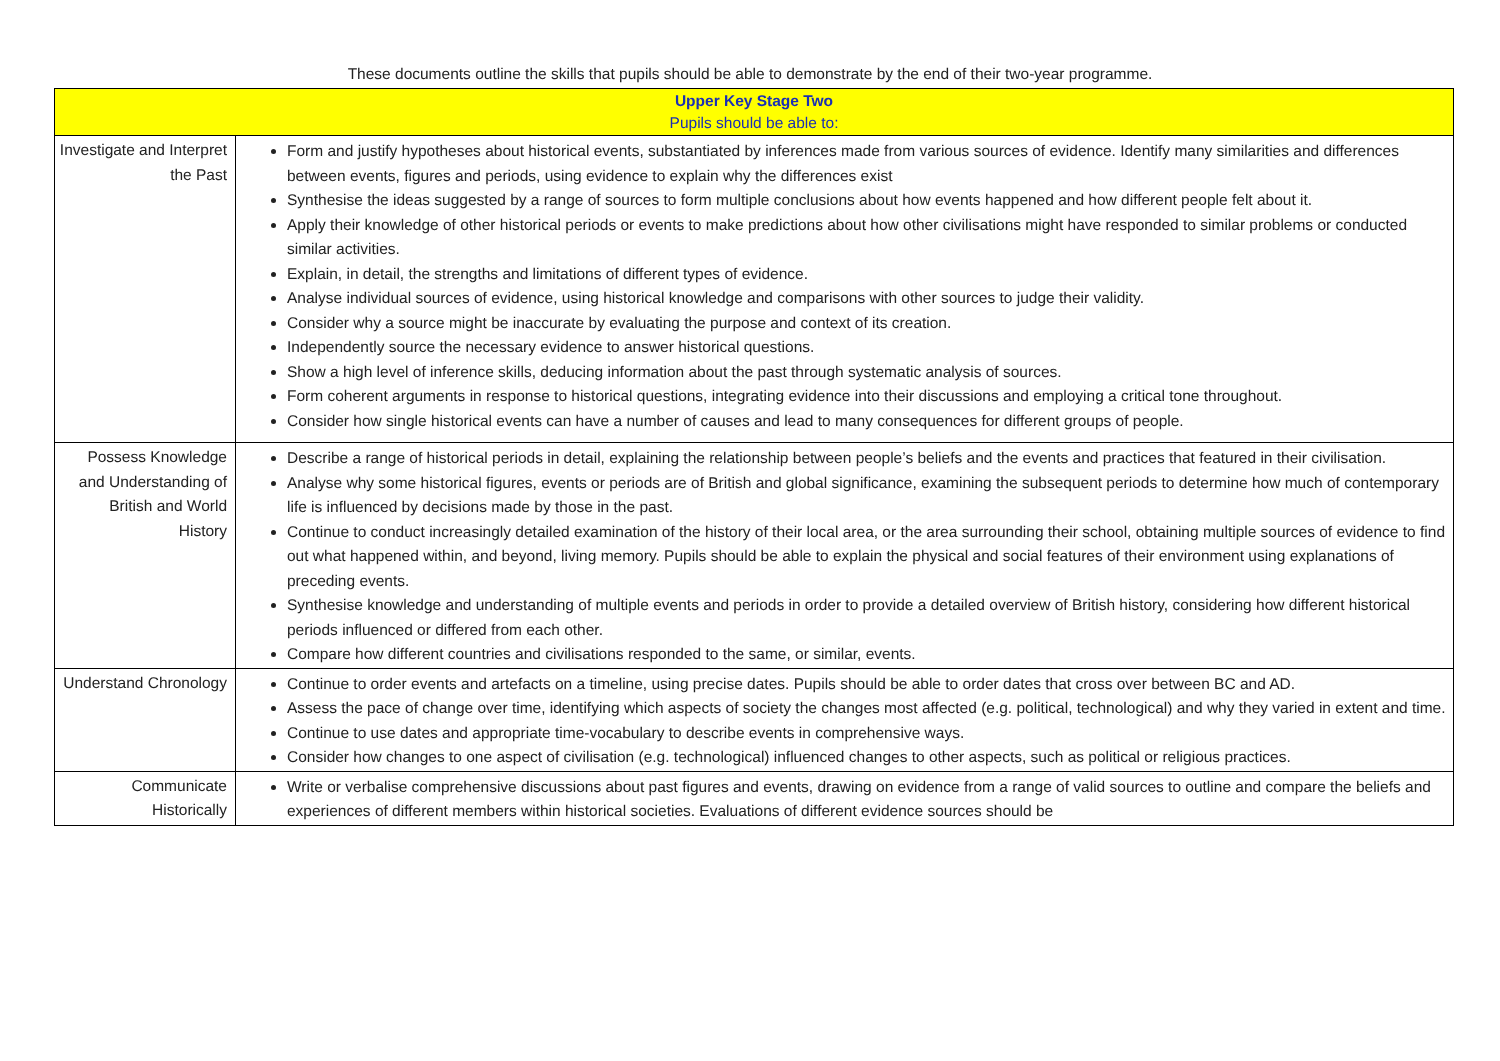These documents outline the skills that pupils should be able to demonstrate by the end of their two-year programme.
| Upper Key Stage Two Pupils should be able to: | |
| --- | --- |
| Investigate and Interpret the Past | Form and justify hypotheses about historical events, substantiated by inferences made from various sources of evidence. Identify many similarities and differences between events, figures and periods, using evidence to explain why the differences exist Synthesise the ideas suggested by a range of sources to form multiple conclusions about how events happened and how different people felt about it. Apply their knowledge of other historical periods or events to make predictions about how other civilisations might have responded to similar problems or conducted similar activities. Explain, in detail, the strengths and limitations of different types of evidence. Analyse individual sources of evidence, using historical knowledge and comparisons with other sources to judge their validity. Consider why a source might be inaccurate by evaluating the purpose and context of its creation. Independently source the necessary evidence to answer historical questions. Show a high level of inference skills, deducing information about the past through systematic analysis of sources. Form coherent arguments in response to historical questions, integrating evidence into their discussions and employing a critical tone throughout. Consider how single historical events can have a number of causes and lead to many consequences for different groups of people. |
| Possess Knowledge and Understanding of British and World History | Describe a range of historical periods in detail, explaining the relationship between people’s beliefs and the events and practices that featured in their civilisation. Analyse why some historical figures, events or periods are of British and global significance, examining the subsequent periods to determine how much of contemporary life is influenced by decisions made by those in the past. Continue to conduct increasingly detailed examination of the history of their local area, or the area surrounding their school, obtaining multiple sources of evidence to find out what happened within, and beyond, living memory. Pupils should be able to explain the physical and social features of their environment using explanations of preceding events. Synthesise knowledge and understanding of multiple events and periods in order to provide a detailed overview of British history, considering how different historical periods influenced or differed from each other. Compare how different countries and civilisations responded to the same, or similar, events. |
| Understand Chronology | Continue to order events and artefacts on a timeline, using precise dates. Pupils should be able to order dates that cross over between BC and AD. Assess the pace of change over time, identifying which aspects of society the changes most affected (e.g. political, technological) and why they varied in extent and time. Continue to use dates and appropriate time-vocabulary to describe events in comprehensive ways. Consider how changes to one aspect of civilisation (e.g. technological) influenced changes to other aspects, such as political or religious practices. |
| Communicate Historically | Write or verbalise comprehensive discussions about past figures and events, drawing on evidence from a range of valid sources to outline and compare the beliefs and experiences of different members within historical societies. Evaluations of different evidence sources should be |